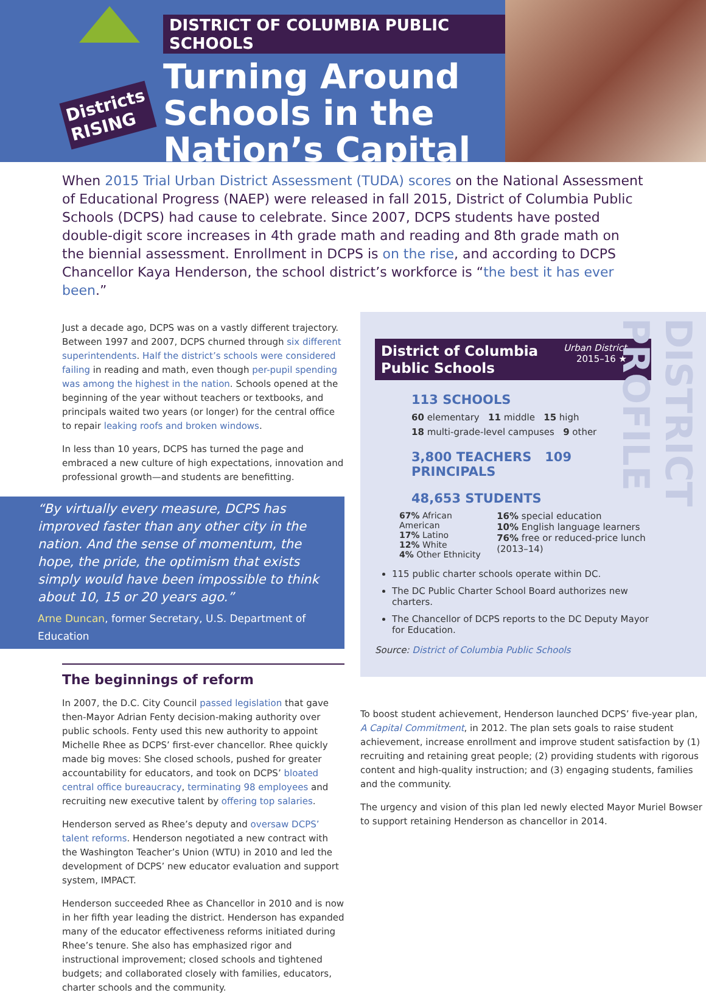Districts
RISING
DISTRICT OF COLUMBIA PUBLIC SCHOOLS
Turning Around Schools in the Nation’s Capital
When 2015 Trial Urban District Assessment (TUDA) scores on the National Assessment of Educational Progress (NAEP) were released in fall 2015, District of Columbia Public Schools (DCPS) had cause to celebrate. Since 2007, DCPS students have posted double-digit score increases in 4th grade math and reading and 8th grade math on the biennial assessment. Enrollment in DCPS is on the rise, and according to DCPS Chancellor Kaya Henderson, the school district’s workforce is “the best it has ever been.”
Just a decade ago, DCPS was on a vastly different trajectory. Between 1997 and 2007, DCPS churned through six different superintendents. Half the district’s schools were considered failing in reading and math, even though per-pupil spending was among the highest in the nation. Schools opened at the beginning of the year without teachers or textbooks, and principals waited two years (or longer) for the central office to repair leaking roofs and broken windows.
In less than 10 years, DCPS has turned the page and embraced a new culture of high expectations, innovation and professional growth—and students are benefitting.
“By virtually every measure, DCPS has improved faster than any other city in the nation. And the sense of momentum, the hope, the pride, the optimism that exists simply would have been impossible to think about 10, 15 or 20 years ago.”
Arne Duncan, former Secretary, U.S. Department of Education
The beginnings of reform
In 2007, the D.C. City Council passed legislation that gave then-Mayor Adrian Fenty decision-making authority over public schools. Fenty used this new authority to appoint Michelle Rhee as DCPS’ first-ever chancellor. Rhee quickly made big moves: She closed schools, pushed for greater accountability for educators, and took on DCPS’ bloated central office bureaucracy, terminating 98 employees and recruiting new executive talent by offering top salaries.
Henderson served as Rhee’s deputy and oversaw DCPS’ talent reforms. Henderson negotiated a new contract with the Washington Teacher’s Union (WTU) in 2010 and led the development of DCPS’ new educator evaluation and support system, IMPACT.
Henderson succeeded Rhee as Chancellor in 2010 and is now in her fifth year leading the district. Henderson has expanded many of the educator effectiveness reforms initiated during Rhee’s tenure. She also has emphasized rigor and instructional improvement; closed schools and tightened budgets; and collaborated closely with families, educators, charter schools and the community.
DISTRICT PROFILE
District of Columbia
Public Schools Urban District
2015–16 ★
113 SCHOOLS
60 elementary 11 middle 15 high
18 multi-grade-level campuses 9 other
3,800 TEACHERS 109 PRINCIPALS
48,653 STUDENTS
67% African American
17% Latino
12% White
4% Other Ethnicity
16% special education
10% English language learners
76% free or reduced-price lunch (2013–14)
115 public charter schools operate within DC.
The DC Public Charter School Board authorizes new charters.
The Chancellor of DCPS reports to the DC Deputy Mayor for Education.
Source: District of Columbia Public Schools
To boost student achievement, Henderson launched DCPS’ five-year plan, A Capital Commitment, in 2012. The plan sets goals to raise student achievement, increase enrollment and improve student satisfaction by (1) recruiting and retaining great people; (2) providing students with rigorous content and high-quality instruction; and (3) engaging students, families and the community.
The urgency and vision of this plan led newly elected Mayor Muriel Bowser to support retaining Henderson as chancellor in 2014.